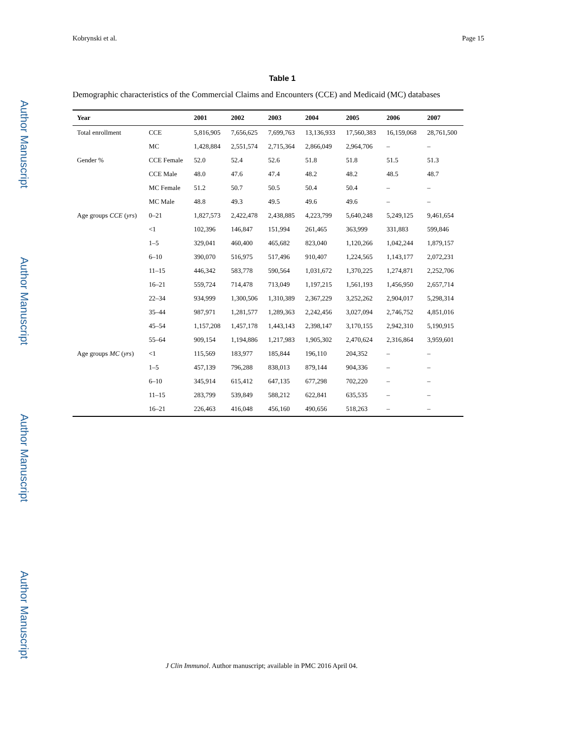Author Manuscript
Author Manuscript
Author Manuscript
Author Manuscript
Kobrynski et al. Page 15
Table 1
Demographic characteristics of the Commercial Claims and Encounters (CCE) and Medicaid (MC) databases
| Year | | 2001 | 2002 | 2003 | 2004 | 2005 | 2006 | 2007 |
| --- | --- | --- | --- | --- | --- | --- | --- | --- |
| Total enrollment | CCE | 5,816,905 | 7,656,625 | 7,699,763 | 13,136,933 | 17,560,383 | 16,159,068 | 28,761,500 |
| | MC | 1,428,884 | 2,551,574 | 2,715,364 | 2,866,049 | 2,964,706 | – | – |
| Gender % | CCE Female | 52.0 | 52.4 | 52.6 | 51.8 | 51.8 | 51.5 | 51.3 |
| | CCE Male | 48.0 | 47.6 | 47.4 | 48.2 | 48.2 | 48.5 | 48.7 |
| | MC Female | 51.2 | 50.7 | 50.5 | 50.4 | 50.4 | – | – |
| | MC Male | 48.8 | 49.3 | 49.5 | 49.6 | 49.6 | – | – |
| Age groups CCE ( yrs ) | 0–21 | 1,827,573 | 2,422,478 | 2,438,885 | 4,223,799 | 5,640,248 | 5,249,125 | 9,461,654 |
| | <1 | 102,396 | 146,847 | 151,994 | 261,465 | 363,999 | 331,883 | 599,846 |
| | 1–5 | 329,041 | 460,400 | 465,682 | 823,040 | 1,120,266 | 1,042,244 | 1,879,157 |
| | 6–10 | 390,070 | 516,975 | 517,496 | 910,407 | 1,224,565 | 1,143,177 | 2,072,231 |
| | 11–15 | 446,342 | 583,778 | 590,564 | 1,031,672 | 1,370,225 | 1,274,871 | 2,252,706 |
| | 16–21 | 559,724 | 714,478 | 713,049 | 1,197,215 | 1,561,193 | 1,456,950 | 2,657,714 |
| | 22–34 | 934,999 | 1,300,506 | 1,310,389 | 2,367,229 | 3,252,262 | 2,904,017 | 5,298,314 |
| | 35–44 | 987,971 | 1,281,577 | 1,289,363 | 2,242,456 | 3,027,094 | 2,746,752 | 4,851,016 |
| | 45–54 | 1,157,208 | 1,457,178 | 1,443,143 | 2,398,147 | 3,170,155 | 2,942,310 | 5,190,915 |
| | 55–64 | 909,154 | 1,194,886 | 1,217,983 | 1,905,302 | 2,470,624 | 2,316,864 | 3,959,601 |
| Age groups MC ( yrs ) | <1 | 115,569 | 183,977 | 185,844 | 196,110 | 204,352 | – | – |
| | 1–5 | 457,139 | 796,288 | 838,013 | 879,144 | 904,336 | – | – |
| | 6–10 | 345,914 | 615,412 | 647,135 | 677,298 | 702,220 | – | – |
| | 11–15 | 283,799 | 539,849 | 588,212 | 622,841 | 635,535 | – | – |
| | 16–21 | 226,463 | 416,048 | 456,160 | 490,656 | 518,263 | – | – |
J Clin Immunol. Author manuscript; available in PMC 2016 April 04.